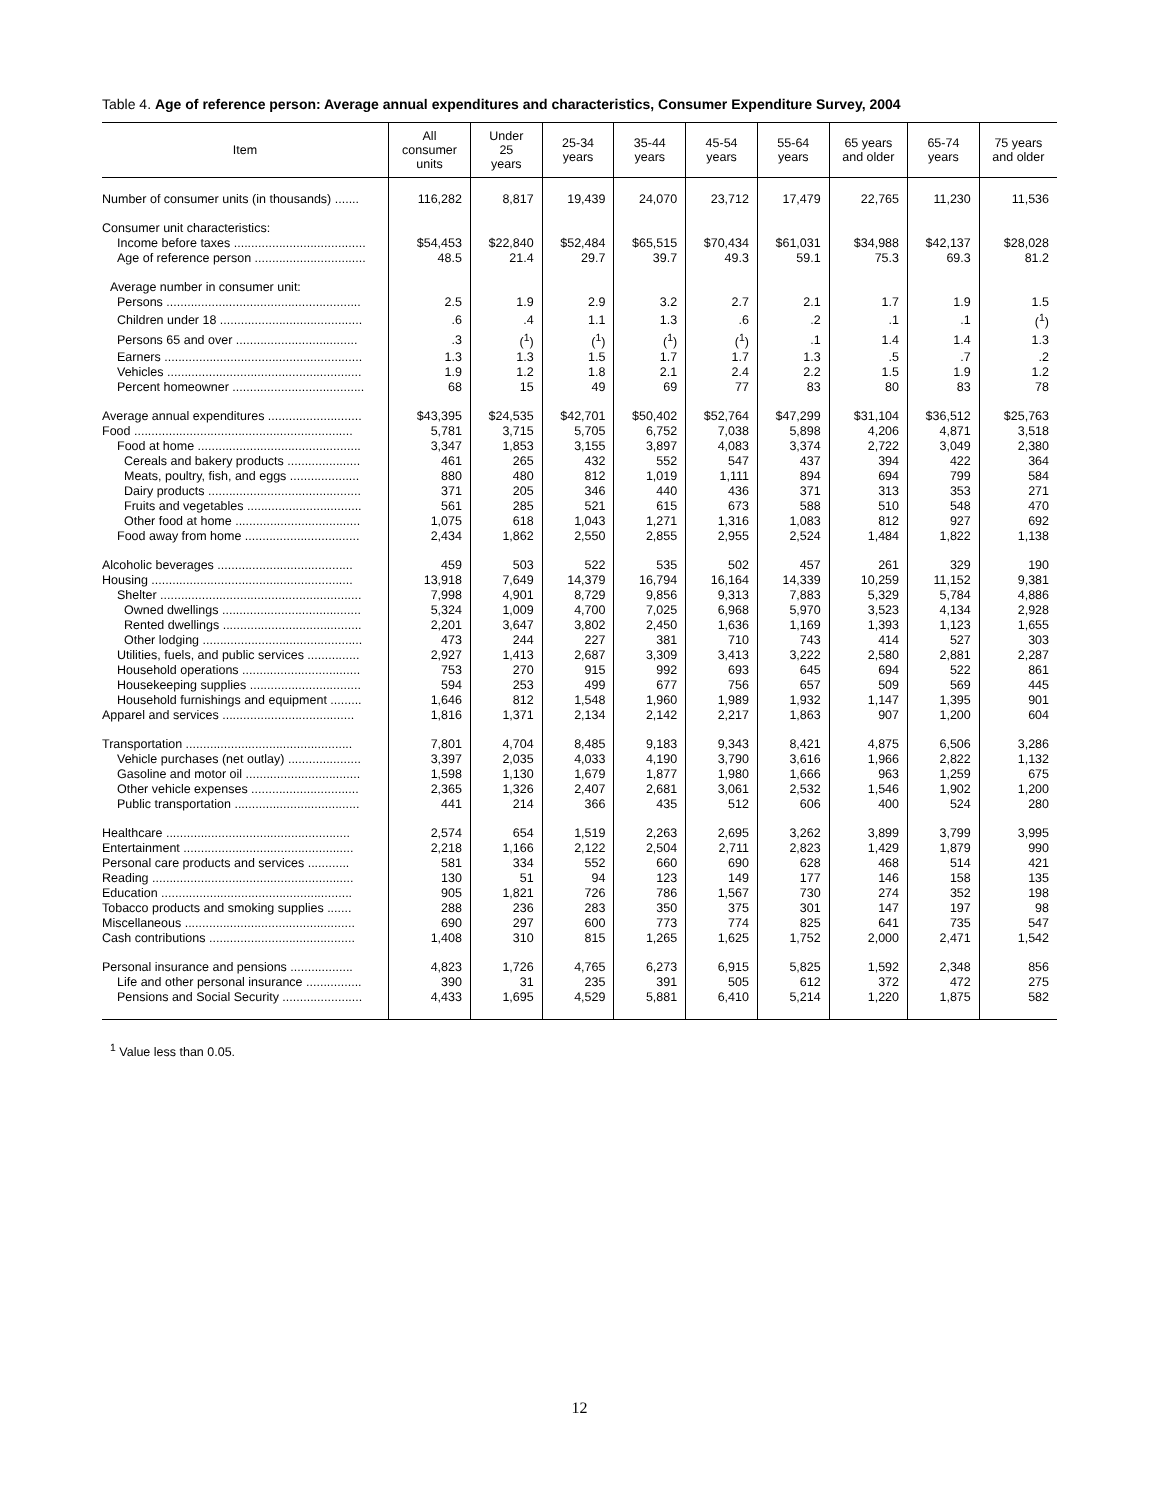Table 4. Age of reference person: Average annual expenditures and characteristics, Consumer Expenditure Survey, 2004
| Item | All consumer units | Under 25 years | 25-34 years | 35-44 years | 45-54 years | 55-64 years | 65 years and older | 65-74 years | 75 years and older |
| --- | --- | --- | --- | --- | --- | --- | --- | --- | --- |
| Number of consumer units (in thousands) ....... | 116,282 | 8,817 | 19,439 | 24,070 | 23,712 | 17,479 | 22,765 | 11,230 | 11,536 |
| Consumer unit characteristics: | | | | | | | | | |
| Income before taxes ...................................... | $54,453 | $22,840 | $52,484 | $65,515 | $70,434 | $61,031 | $34,988 | $42,137 | $28,028 |
| Age of reference person ................................ | 48.5 | 21.4 | 29.7 | 39.7 | 49.3 | 59.1 | 75.3 | 69.3 | 81.2 |
| Average number in consumer unit: | | | | | | | | | |
| Persons ........................................................ | 2.5 | 1.9 | 2.9 | 3.2 | 2.7 | 2.1 | 1.7 | 1.9 | 1.5 |
| Children under 18 ......................................... | .6 | .4 | 1.1 | 1.3 | .6 | .2 | .1 | .1 | (<sup>1</sup>) |
| Persons 65 and over ................................... | .3 | (<sup>1</sup>) | (<sup>1</sup>) | (<sup>1</sup>) | (<sup>1</sup>) | .1 | 1.4 | 1.4 | 1.3 |
| Earners ......................................................... | 1.3 | 1.3 | 1.5 | 1.7 | 1.7 | 1.3 | .5 | .7 | .2 |
| Vehicles ........................................................ | 1.9 | 1.2 | 1.8 | 2.1 | 2.4 | 2.2 | 1.5 | 1.9 | 1.2 |
| Percent homeowner ...................................... | 68 | 15 | 49 | 69 | 77 | 83 | 80 | 83 | 78 |
| Average annual expenditures ........................... | $43,395 | $24,535 | $42,701 | $50,402 | $52,764 | $47,299 | $31,104 | $36,512 | $25,763 |
| Food ............................................................... | 5,781 | 3,715 | 5,705 | 6,752 | 7,038 | 5,898 | 4,206 | 4,871 | 3,518 |
| Food at home ............................................... | 3,347 | 1,853 | 3,155 | 3,897 | 4,083 | 3,374 | 2,722 | 3,049 | 2,380 |
| Cereals and bakery products ..................... | 461 | 265 | 432 | 552 | 547 | 437 | 394 | 422 | 364 |
| Meats, poultry, fish, and eggs .................... | 880 | 480 | 812 | 1,019 | 1,111 | 894 | 694 | 799 | 584 |
| Dairy products ............................................ | 371 | 205 | 346 | 440 | 436 | 371 | 313 | 353 | 271 |
| Fruits and vegetables ................................. | 561 | 285 | 521 | 615 | 673 | 588 | 510 | 548 | 470 |
| Other food at home .................................... | 1,075 | 618 | 1,043 | 1,271 | 1,316 | 1,083 | 812 | 927 | 692 |
| Food away from home ................................. | 2,434 | 1,862 | 2,550 | 2,855 | 2,955 | 2,524 | 1,484 | 1,822 | 1,138 |
| Alcoholic beverages ....................................... | 459 | 503 | 522 | 535 | 502 | 457 | 261 | 329 | 190 |
| Housing .......................................................... | 13,918 | 7,649 | 14,379 | 16,794 | 16,164 | 14,339 | 10,259 | 11,152 | 9,381 |
| Shelter .......................................................... | 7,998 | 4,901 | 8,729 | 9,856 | 9,313 | 7,883 | 5,329 | 5,784 | 4,886 |
| Owned dwellings ........................................ | 5,324 | 1,009 | 4,700 | 7,025 | 6,968 | 5,970 | 3,523 | 4,134 | 2,928 |
| Rented dwellings ........................................ | 2,201 | 3,647 | 3,802 | 2,450 | 1,636 | 1,169 | 1,393 | 1,123 | 1,655 |
| Other lodging .............................................. | 473 | 244 | 227 | 381 | 710 | 743 | 414 | 527 | 303 |
| Utilities, fuels, and public services ............... | 2,927 | 1,413 | 2,687 | 3,309 | 3,413 | 3,222 | 2,580 | 2,881 | 2,287 |
| Household operations .................................. | 753 | 270 | 915 | 992 | 693 | 645 | 694 | 522 | 861 |
| Housekeeping supplies ................................ | 594 | 253 | 499 | 677 | 756 | 657 | 509 | 569 | 445 |
| Household furnishings and equipment ......... | 1,646 | 812 | 1,548 | 1,960 | 1,989 | 1,932 | 1,147 | 1,395 | 901 |
| Apparel and services ...................................... | 1,816 | 1,371 | 2,134 | 2,142 | 2,217 | 1,863 | 907 | 1,200 | 604 |
| Transportation ................................................ | 7,801 | 4,704 | 8,485 | 9,183 | 9,343 | 8,421 | 4,875 | 6,506 | 3,286 |
| Vehicle purchases (net outlay) ..................... | 3,397 | 2,035 | 4,033 | 4,190 | 3,790 | 3,616 | 1,966 | 2,822 | 1,132 |
| Gasoline and motor oil ................................. | 1,598 | 1,130 | 1,679 | 1,877 | 1,980 | 1,666 | 963 | 1,259 | 675 |
| Other vehicle expenses ............................... | 2,365 | 1,326 | 2,407 | 2,681 | 3,061 | 2,532 | 1,546 | 1,902 | 1,200 |
| Public transportation .................................... | 441 | 214 | 366 | 435 | 512 | 606 | 400 | 524 | 280 |
| Healthcare ..................................................... | 2,574 | 654 | 1,519 | 2,263 | 2,695 | 3,262 | 3,899 | 3,799 | 3,995 |
| Entertainment ................................................. | 2,218 | 1,166 | 2,122 | 2,504 | 2,711 | 2,823 | 1,429 | 1,879 | 990 |
| Personal care products and services ............ | 581 | 334 | 552 | 660 | 690 | 628 | 468 | 514 | 421 |
| Reading .......................................................... | 130 | 51 | 94 | 123 | 149 | 177 | 146 | 158 | 135 |
| Education ....................................................... | 905 | 1,821 | 726 | 786 | 1,567 | 730 | 274 | 352 | 198 |
| Tobacco products and smoking supplies ....... | 288 | 236 | 283 | 350 | 375 | 301 | 147 | 197 | 98 |
| Miscellaneous ................................................. | 690 | 297 | 600 | 773 | 774 | 825 | 641 | 735 | 547 |
| Cash contributions .......................................... | 1,408 | 310 | 815 | 1,265 | 1,625 | 1,752 | 2,000 | 2,471 | 1,542 |
| Personal insurance and pensions .................. | 4,823 | 1,726 | 4,765 | 6,273 | 6,915 | 5,825 | 1,592 | 2,348 | 856 |
| Life and other personal insurance ................ | 390 | 31 | 235 | 391 | 505 | 612 | 372 | 472 | 275 |
| Pensions and Social Security ....................... | 4,433 | 1,695 | 4,529 | 5,881 | 6,410 | 5,214 | 1,220 | 1,875 | 582 |
<sup>1</sup> Value less than 0.05.
12